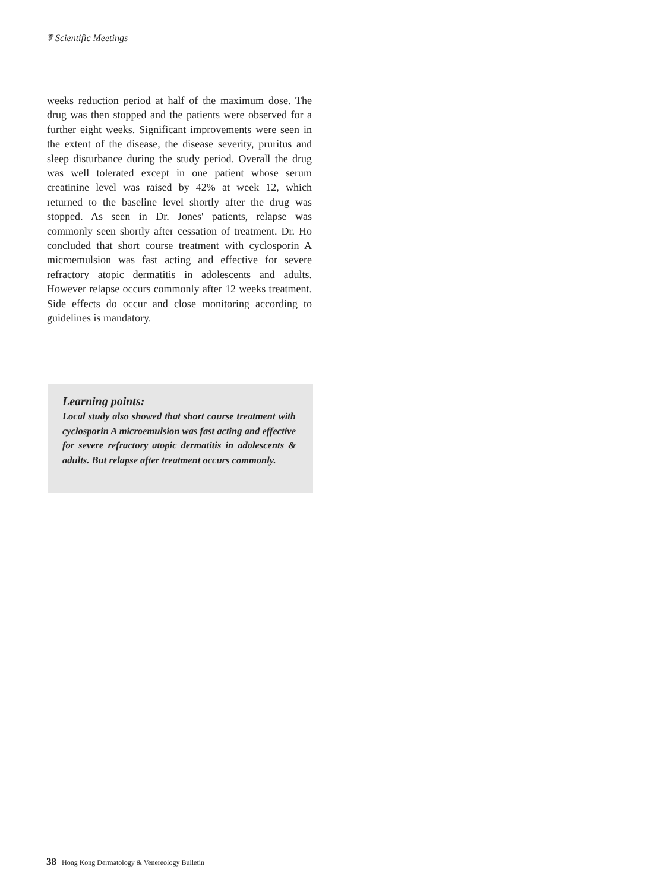☤ Scientific Meetings
weeks reduction period at half of the maximum dose. The drug was then stopped and the patients were observed for a further eight weeks. Significant improvements were seen in the extent of the disease, the disease severity, pruritus and sleep disturbance during the study period. Overall the drug was well tolerated except in one patient whose serum creatinine level was raised by 42% at week 12, which returned to the baseline level shortly after the drug was stopped. As seen in Dr. Jones' patients, relapse was commonly seen shortly after cessation of treatment. Dr. Ho concluded that short course treatment with cyclosporin A microemulsion was fast acting and effective for severe refractory atopic dermatitis in adolescents and adults. However relapse occurs commonly after 12 weeks treatment. Side effects do occur and close monitoring according to guidelines is mandatory.
Learning points:
Local study also showed that short course treatment with cyclosporin A microemulsion was fast acting and effective for severe refractory atopic dermatitis in adolescents & adults. But relapse after treatment occurs commonly.
38 Hong Kong Dermatology & Venereology Bulletin